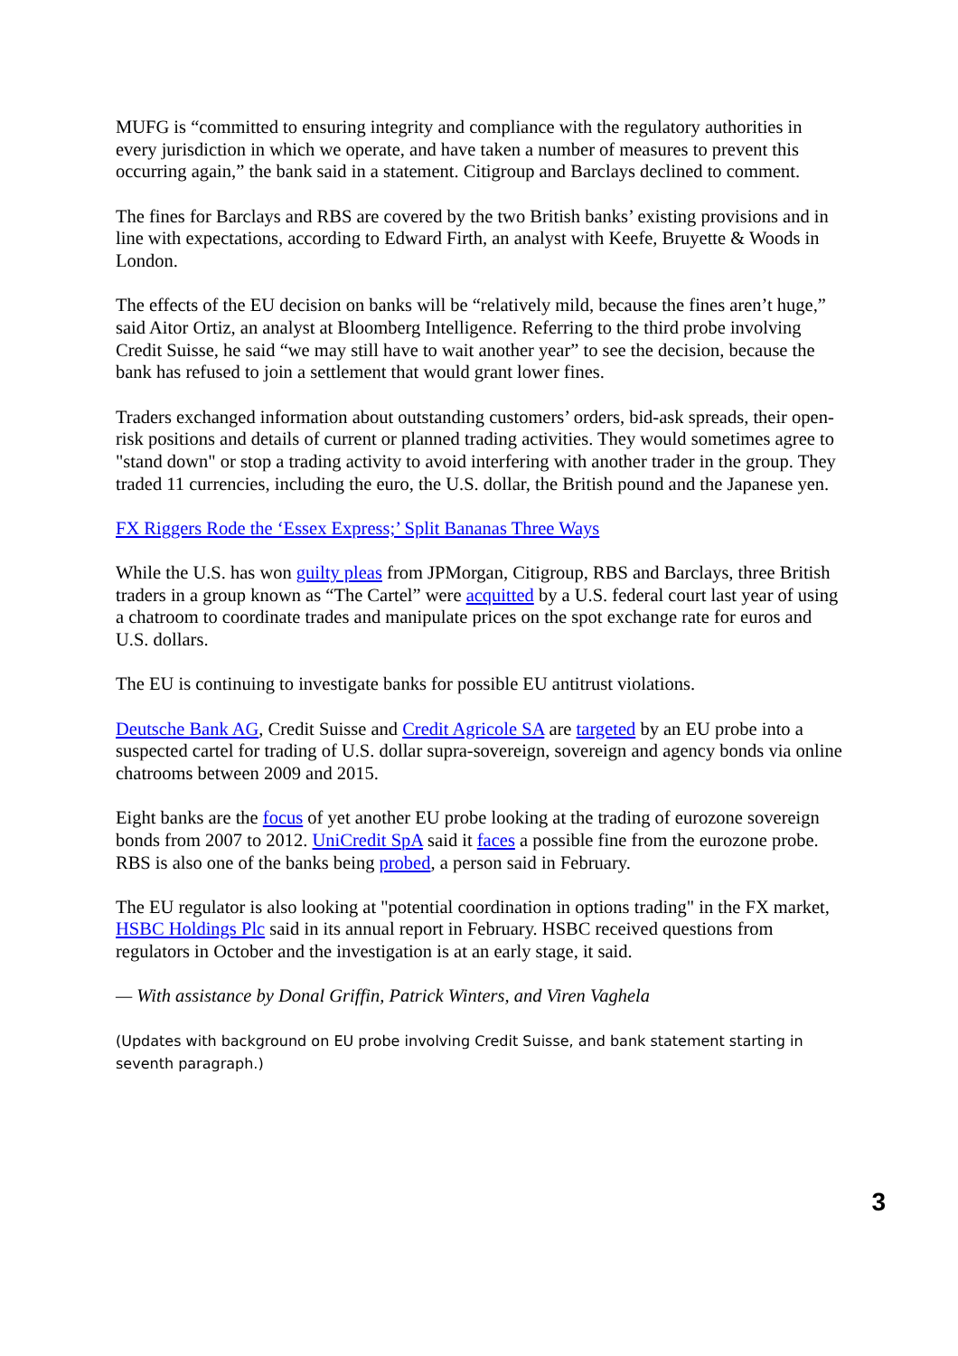MUFG is “committed to ensuring integrity and compliance with the regulatory authorities in every jurisdiction in which we operate, and have taken a number of measures to prevent this occurring again,” the bank said in a statement. Citigroup and Barclays declined to comment.
The fines for Barclays and RBS are covered by the two British banks’ existing provisions and in line with expectations, according to Edward Firth, an analyst with Keefe, Bruyette & Woods in London.
The effects of the EU decision on banks will be “relatively mild, because the fines aren’t huge,” said Aitor Ortiz, an analyst at Bloomberg Intelligence. Referring to the third probe involving Credit Suisse, he said “we may still have to wait another year” to see the decision, because the bank has refused to join a settlement that would grant lower fines.
Traders exchanged information about outstanding customers’ orders, bid-ask spreads, their open-risk positions and details of current or planned trading activities. They would sometimes agree to "stand down" or stop a trading activity to avoid interfering with another trader in the group. They traded 11 currencies, including the euro, the U.S. dollar, the British pound and the Japanese yen.
FX Riggers Rode the ‘Essex Express;’ Split Bananas Three Ways
While the U.S. has won guilty pleas from JPMorgan, Citigroup, RBS and Barclays, three British traders in a group known as “The Cartel” were acquitted by a U.S. federal court last year of using a chatroom to coordinate trades and manipulate prices on the spot exchange rate for euros and U.S. dollars.
The EU is continuing to investigate banks for possible EU antitrust violations.
Deutsche Bank AG, Credit Suisse and Credit Agricole SA are targeted by an EU probe into a suspected cartel for trading of U.S. dollar supra-sovereign, sovereign and agency bonds via online chatrooms between 2009 and 2015.
Eight banks are the focus of yet another EU probe looking at the trading of eurozone sovereign bonds from 2007 to 2012. UniCredit SpA said it faces a possible fine from the eurozone probe. RBS is also one of the banks being probed, a person said in February.
The EU regulator is also looking at "potential coordination in options trading" in the FX market, HSBC Holdings Plc said in its annual report in February. HSBC received questions from regulators in October and the investigation is at an early stage, it said.
— With assistance by Donal Griffin, Patrick Winters, and Viren Vaghela
(Updates with background on EU probe involving Credit Suisse, and bank statement starting in seventh paragraph.)
3